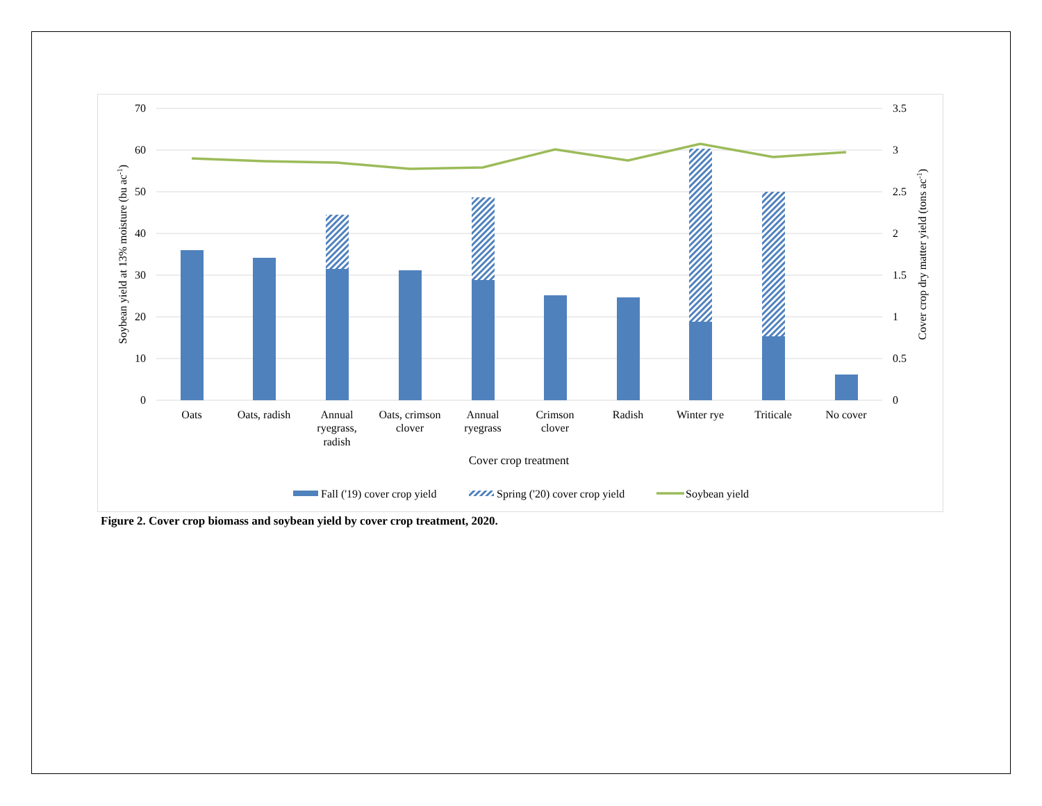70
60
50
40
30
20
10
0
3.5
3
2.5
2
1.5
1
0.5
0
Oats
Oats, radish
Annual
ryegrass,
radish
Oats, crimson
clover
Annual
ryegrass
Crimson
clover
Radish
Winter rye
Triticale
No cover
Cover crop treatment
Soybean yield at 13% moisture (bu ac-1)
Cover crop dry matter yield (tons ac-1)
Fall ('19) cover crop yield
Spring ('20) cover crop yield
Soybean yield
Figure 2. Cover crop biomass and soybean yield by cover crop treatment, 2020.